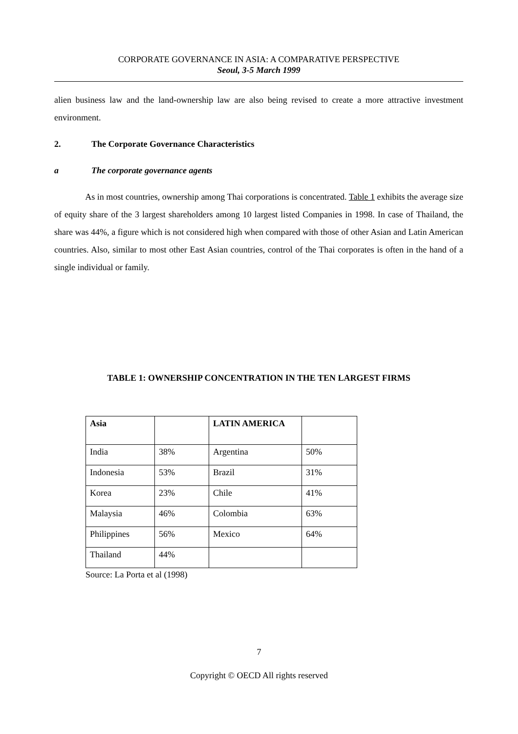CORPORATE GOVERNANCE IN ASIA: A COMPARATIVE PERSPECTIVE
Seoul, 3-5 March 1999
alien business law and the land-ownership law are also being revised to create a more attractive investment environment.
2. The Corporate Governance Characteristics
a The corporate governance agents
As in most countries, ownership among Thai corporations is concentrated. Table 1 exhibits the average size of equity share of the 3 largest shareholders among 10 largest listed Companies in 1998. In case of Thailand, the share was 44%, a figure which is not considered high when compared with those of other Asian and Latin American countries. Also, similar to most other East Asian countries, control of the Thai corporates is often in the hand of a single individual or family.
TABLE 1: OWNERSHIP CONCENTRATION IN THE TEN LARGEST FIRMS
| Asia | | LATIN AMERICA | |
| India | 38% | Argentina | 50% |
| Indonesia | 53% | Brazil | 31% |
| Korea | 23% | Chile | 41% |
| Malaysia | 46% | Colombia | 63% |
| Philippines | 56% | Mexico | 64% |
| Thailand | 44% | | |
Source: La Porta et al (1998)
7
Copyright © OECD All rights reserved